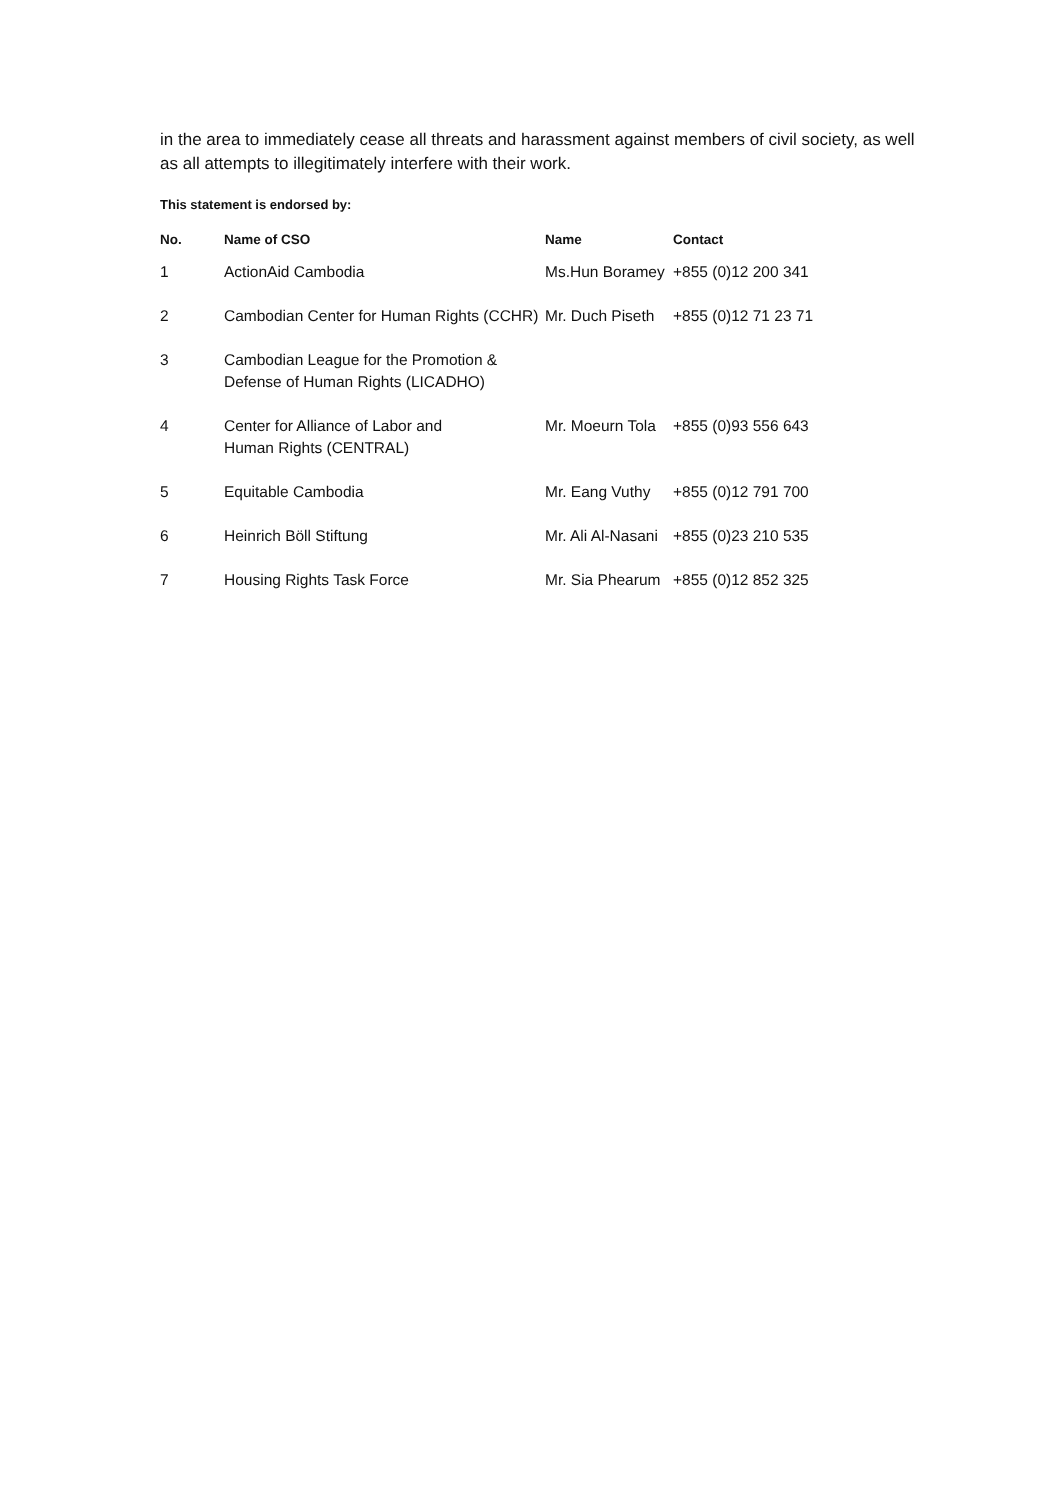in the area to immediately cease all threats and harassment against members of civil society, as well as all attempts to illegitimately interfere with their work.
This statement is endorsed by:
| No. | Name of CSO | Name | Contact |
| --- | --- | --- | --- |
| 1 | ActionAid Cambodia | Ms.Hun Boramey | +855 (0)12 200 341 |
| 2 | Cambodian Center for Human Rights (CCHR) | Mr. Duch Piseth | +855 (0)12 71 23 71 |
| 3 | Cambodian League for the Promotion & Defense of Human Rights (LICADHO) | | |
| 4 | Center for Alliance of Labor and Human Rights (CENTRAL) | Mr. Moeurn Tola | +855 (0)93 556 643 |
| 5 | Equitable Cambodia | Mr. Eang Vuthy | +855 (0)12 791 700 |
| 6 | Heinrich Böll Stiftung | Mr. Ali Al-Nasani | +855 (0)23 210 535 |
| 7 | Housing Rights Task Force | Mr. Sia Phearum | +855 (0)12 852 325 |